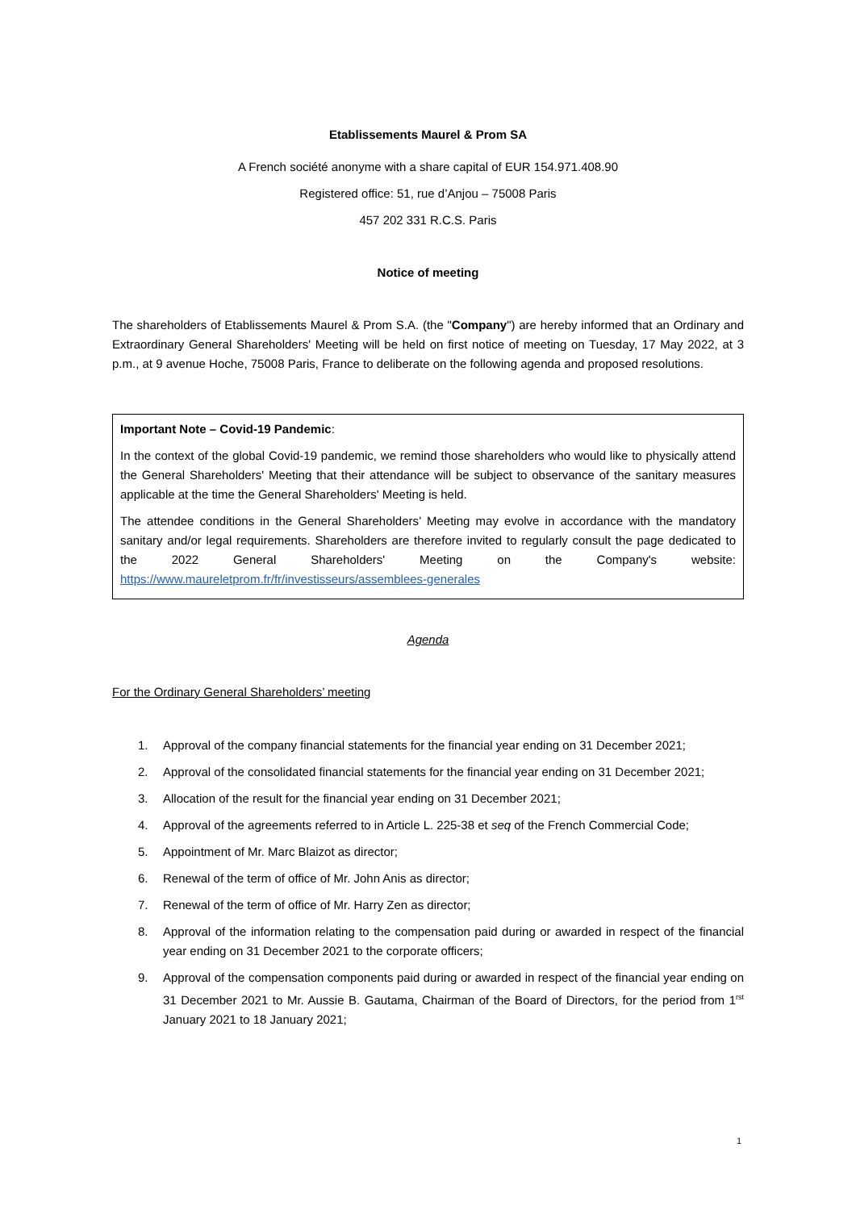Etablissements Maurel & Prom SA
A French société anonyme with a share capital of EUR 154.971.408.90
Registered office: 51, rue d’Anjou – 75008 Paris
457 202 331 R.C.S. Paris
Notice of meeting
The shareholders of Etablissements Maurel & Prom S.A. (the "Company") are hereby informed that an Ordinary and Extraordinary General Shareholders' Meeting will be held on first notice of meeting on Tuesday, 17 May 2022, at 3 p.m., at 9 avenue Hoche, 75008 Paris, France to deliberate on the following agenda and proposed resolutions.
Important Note – Covid-19 Pandemic:
In the context of the global Covid-19 pandemic, we remind those shareholders who would like to physically attend the General Shareholders' Meeting that their attendance will be subject to observance of the sanitary measures applicable at the time the General Shareholders' Meeting is held.
The attendee conditions in the General Shareholders’ Meeting may evolve in accordance with the mandatory sanitary and/or legal requirements. Shareholders are therefore invited to regularly consult the page dedicated to the 2022 General Shareholders' Meeting on the Company's website: https://www.maureletprom.fr/fr/investisseurs/assemblees-generales
Agenda
For the Ordinary General Shareholders’ meeting
1. Approval of the company financial statements for the financial year ending on 31 December 2021;
2. Approval of the consolidated financial statements for the financial year ending on 31 December 2021;
3. Allocation of the result for the financial year ending on 31 December 2021;
4. Approval of the agreements referred to in Article L. 225-38 et seq of the French Commercial Code;
5. Appointment of Mr. Marc Blaizot as director;
6. Renewal of the term of office of Mr. John Anis as director;
7. Renewal of the term of office of Mr. Harry Zen as director;
8. Approval of the information relating to the compensation paid during or awarded in respect of the financial year ending on 31 December 2021 to the corporate officers;
9. Approval of the compensation components paid during or awarded in respect of the financial year ending on 31 December 2021 to Mr. Aussie B. Gautama, Chairman of the Board of Directors, for the period from 1<sup>rst</sup> January 2021 to 18 January 2021;
1